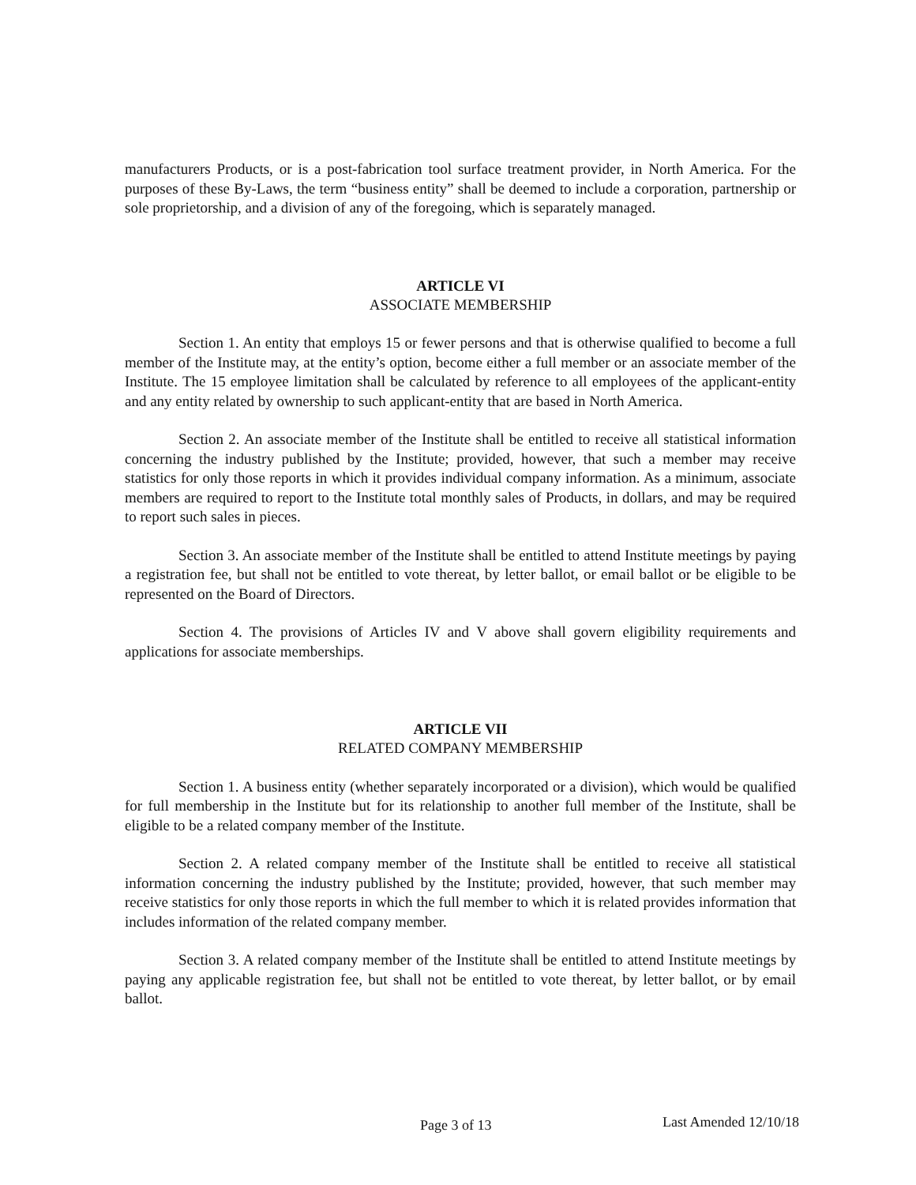manufacturers Products, or is a post-fabrication tool surface treatment provider, in North America. For the purposes of these By-Laws, the term “business entity” shall be deemed to include a corporation, partnership or sole proprietorship, and a division of any of the foregoing, which is separately managed.
ARTICLE VI
ASSOCIATE MEMBERSHIP
Section 1. An entity that employs 15 or fewer persons and that is otherwise qualified to become a full member of the Institute may, at the entity’s option, become either a full member or an associate member of the Institute. The 15 employee limitation shall be calculated by reference to all employees of the applicant-entity and any entity related by ownership to such applicant-entity that are based in North America.
Section 2. An associate member of the Institute shall be entitled to receive all statistical information concerning the industry published by the Institute; provided, however, that such a member may receive statistics for only those reports in which it provides individual company information. As a minimum, associate members are required to report to the Institute total monthly sales of Products, in dollars, and may be required to report such sales in pieces.
Section 3. An associate member of the Institute shall be entitled to attend Institute meetings by paying a registration fee, but shall not be entitled to vote thereat, by letter ballot, or email ballot or be eligible to be represented on the Board of Directors.
Section 4. The provisions of Articles IV and V above shall govern eligibility requirements and applications for associate memberships.
ARTICLE VII
RELATED COMPANY MEMBERSHIP
Section 1. A business entity (whether separately incorporated or a division), which would be qualified for full membership in the Institute but for its relationship to another full member of the Institute, shall be eligible to be a related company member of the Institute.
Section 2. A related company member of the Institute shall be entitled to receive all statistical information concerning the industry published by the Institute; provided, however, that such member may receive statistics for only those reports in which the full member to which it is related provides information that includes information of the related company member.
Section 3. A related company member of the Institute shall be entitled to attend Institute meetings by paying any applicable registration fee, but shall not be entitled to vote thereat, by letter ballot, or by email ballot.
Page 3 of 13 Last Amended 12/10/18